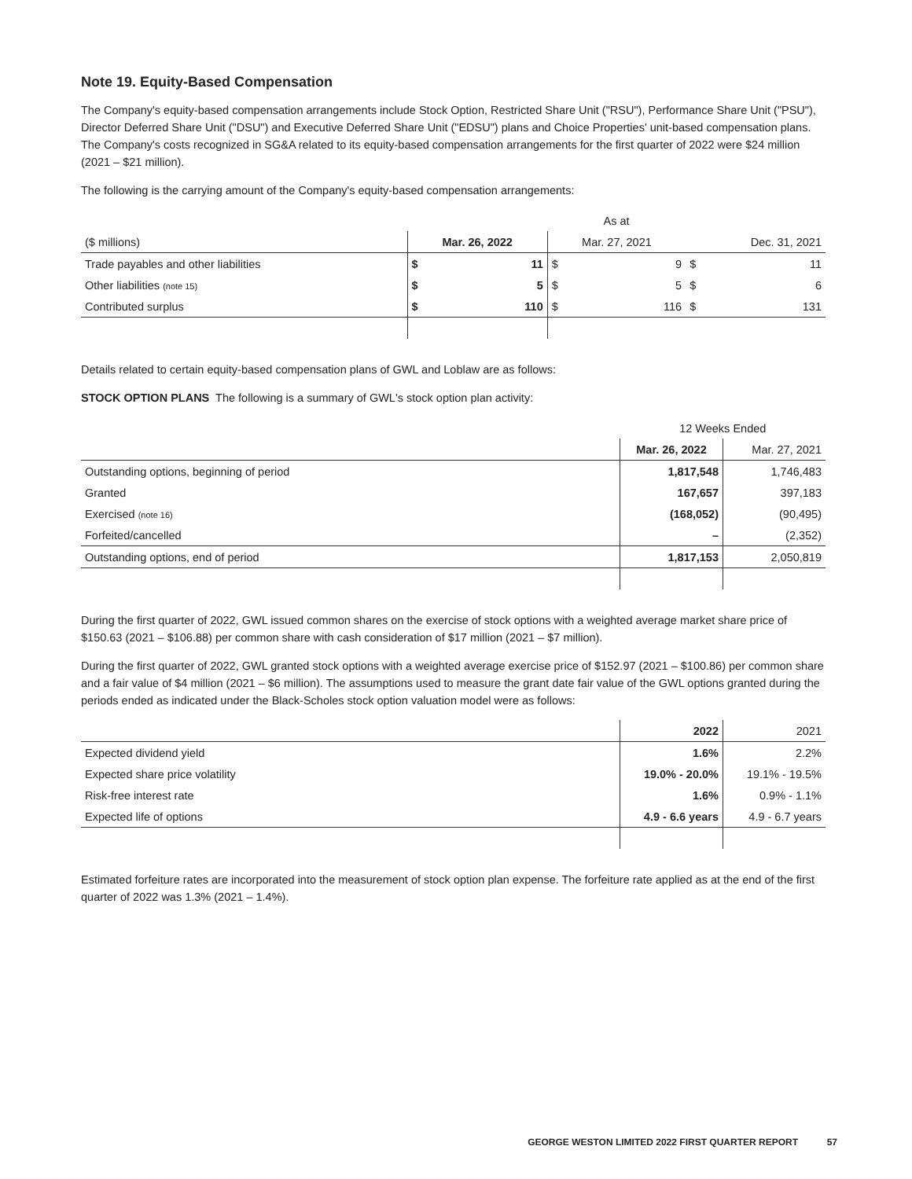Note 19. Equity-Based Compensation
The Company's equity-based compensation arrangements include Stock Option, Restricted Share Unit ("RSU"), Performance Share Unit ("PSU"), Director Deferred Share Unit ("DSU") and Executive Deferred Share Unit ("EDSU") plans and Choice Properties' unit-based compensation plans. The Company's costs recognized in SG&A related to its equity-based compensation arrangements for the first quarter of 2022 were $24 million (2021 – $21 million).
The following is the carrying amount of the Company's equity-based compensation arrangements:
| | As at | | | | | |
| --- | --- | --- | --- | --- | --- | --- |
| ($ millions) | Mar. 26, 2022 | | Mar. 27, 2021 | | Dec. 31, 2021 | |
| Trade payables and other liabilities | $ | 11 | $ | 9 | $ | 11 |
| Other liabilities (note 15) | $ | 5 | $ | 5 | $ | 6 |
| Contributed surplus | $ | 110 | $ | 116 | $ | 131 |
Details related to certain equity-based compensation plans of GWL and Loblaw are as follows:
STOCK OPTION PLANS The following is a summary of GWL's stock option plan activity:
| | 12 Weeks Ended | |
| --- | --- | --- |
| | Mar. 26, 2022 | Mar. 27, 2021 |
| Outstanding options, beginning of period | 1,817,548 | 1,746,483 |
| Granted | 167,657 | 397,183 |
| Exercised (note 16) | (168,052) | (90,495) |
| Forfeited/cancelled | – | (2,352) |
| Outstanding options, end of period | 1,817,153 | 2,050,819 |
During the first quarter of 2022, GWL issued common shares on the exercise of stock options with a weighted average market share price of $150.63 (2021 – $106.88) per common share with cash consideration of $17 million (2021 – $7 million).
During the first quarter of 2022, GWL granted stock options with a weighted average exercise price of $152.97 (2021 – $100.86) per common share and a fair value of $4 million (2021 – $6 million). The assumptions used to measure the grant date fair value of the GWL options granted during the periods ended as indicated under the Black-Scholes stock option valuation model were as follows:
| | 2022 | 2021 |
| --- | --- | --- |
| Expected dividend yield | 1.6% | 2.2% |
| Expected share price volatility | 19.0% - 20.0% | 19.1% - 19.5% |
| Risk-free interest rate | 1.6% | 0.9% - 1.1% |
| Expected life of options | 4.9 - 6.6 years | 4.9 - 6.7 years |
Estimated forfeiture rates are incorporated into the measurement of stock option plan expense. The forfeiture rate applied as at the end of the first quarter of 2022 was 1.3% (2021 – 1.4%).
GEORGE WESTON LIMITED 2022 FIRST QUARTER REPORT 57